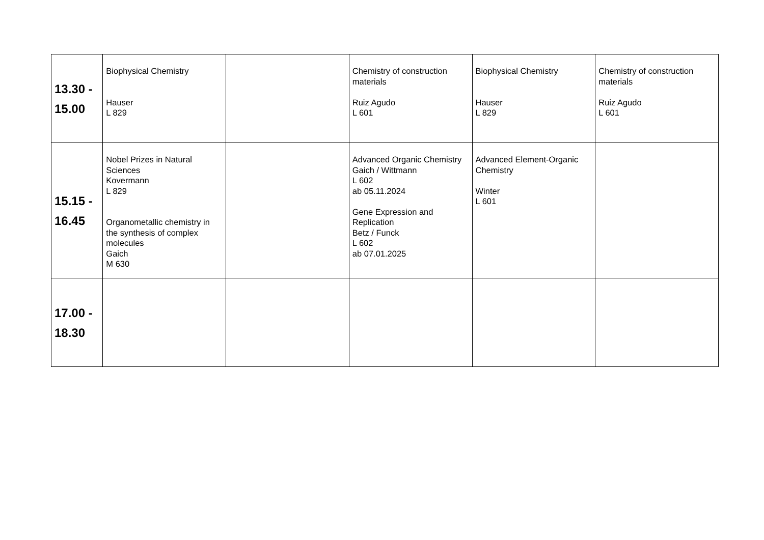| 13.30 - 15.00 | Biophysical Chemistry Hauser L 829 | | Chemistry of construction materials Ruiz Agudo L 601 | Biophysical Chemistry Hauser L 829 | Chemistry of construction materials Ruiz Agudo L 601 |
| 15.15 - 16.45 | Nobel Prizes in Natural Sciences Kovermann L 829 Organometallic chemistry in the synthesis of complex molecules Gaich M 630 | | Advanced Organic Chemistry Gaich / Wittmann L 602 ab 05.11.2024 Gene Expression and Replication Betz / Funck L 602 ab 07.01.2025 | Advanced Element-Organic Chemistry Winter L 601 | |
| 17.00 - 18.30 | | | | | |